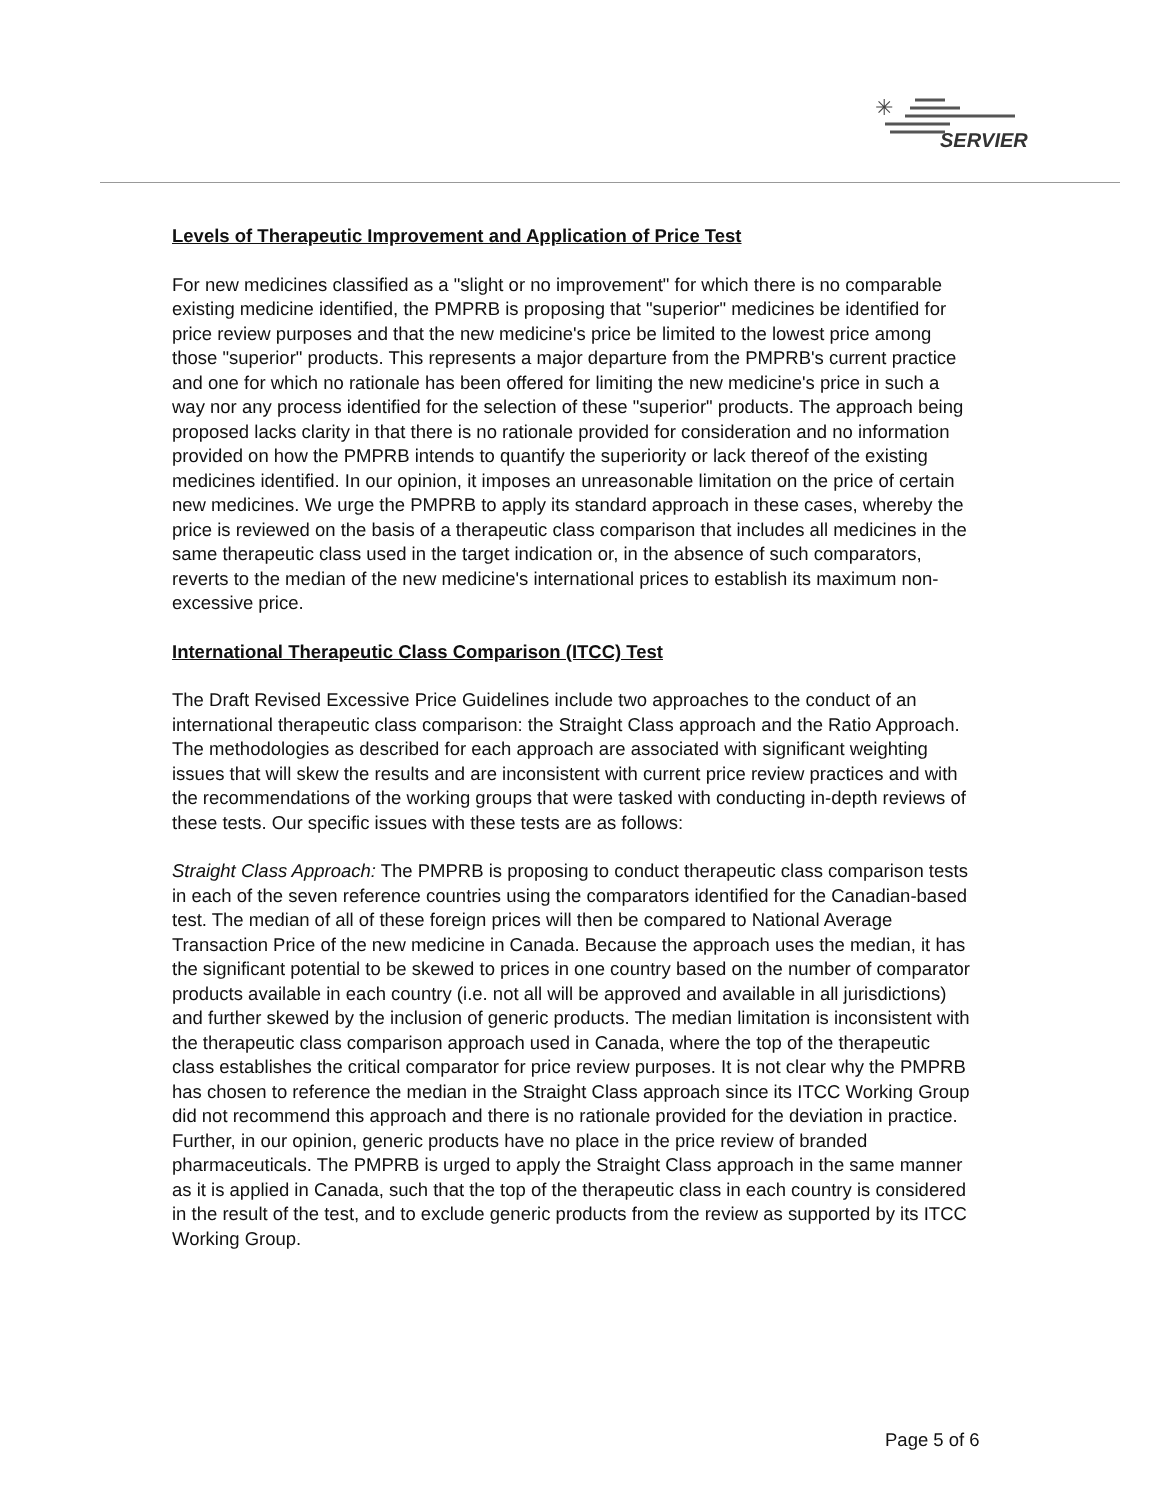✳
SERVIER
Levels of Therapeutic Improvement and Application of Price Test
For new medicines classified as a "slight or no improvement" for which there is no comparable existing medicine identified, the PMPRB is proposing that "superior" medicines be identified for price review purposes and that the new medicine's price be limited to the lowest price among those "superior" products. This represents a major departure from the PMPRB's current practice and one for which no rationale has been offered for limiting the new medicine's price in such a way nor any process identified for the selection of these "superior" products. The approach being proposed lacks clarity in that there is no rationale provided for consideration and no information provided on how the PMPRB intends to quantify the superiority or lack thereof of the existing medicines identified. In our opinion, it imposes an unreasonable limitation on the price of certain new medicines. We urge the PMPRB to apply its standard approach in these cases, whereby the price is reviewed on the basis of a therapeutic class comparison that includes all medicines in the same therapeutic class used in the target indication or, in the absence of such comparators, reverts to the median of the new medicine's international prices to establish its maximum non-excessive price.
International Therapeutic Class Comparison (ITCC) Test
The Draft Revised Excessive Price Guidelines include two approaches to the conduct of an international therapeutic class comparison: the Straight Class approach and the Ratio Approach. The methodologies as described for each approach are associated with significant weighting issues that will skew the results and are inconsistent with current price review practices and with the recommendations of the working groups that were tasked with conducting in-depth reviews of these tests. Our specific issues with these tests are as follows:
Straight Class Approach: The PMPRB is proposing to conduct therapeutic class comparison tests in each of the seven reference countries using the comparators identified for the Canadian-based test. The median of all of these foreign prices will then be compared to National Average Transaction Price of the new medicine in Canada. Because the approach uses the median, it has the significant potential to be skewed to prices in one country based on the number of comparator products available in each country (i.e. not all will be approved and available in all jurisdictions) and further skewed by the inclusion of generic products. The median limitation is inconsistent with the therapeutic class comparison approach used in Canada, where the top of the therapeutic class establishes the critical comparator for price review purposes. It is not clear why the PMPRB has chosen to reference the median in the Straight Class approach since its ITCC Working Group did not recommend this approach and there is no rationale provided for the deviation in practice. Further, in our opinion, generic products have no place in the price review of branded pharmaceuticals. The PMPRB is urged to apply the Straight Class approach in the same manner as it is applied in Canada, such that the top of the therapeutic class in each country is considered in the result of the test, and to exclude generic products from the review as supported by its ITCC Working Group.
Page 5 of 6